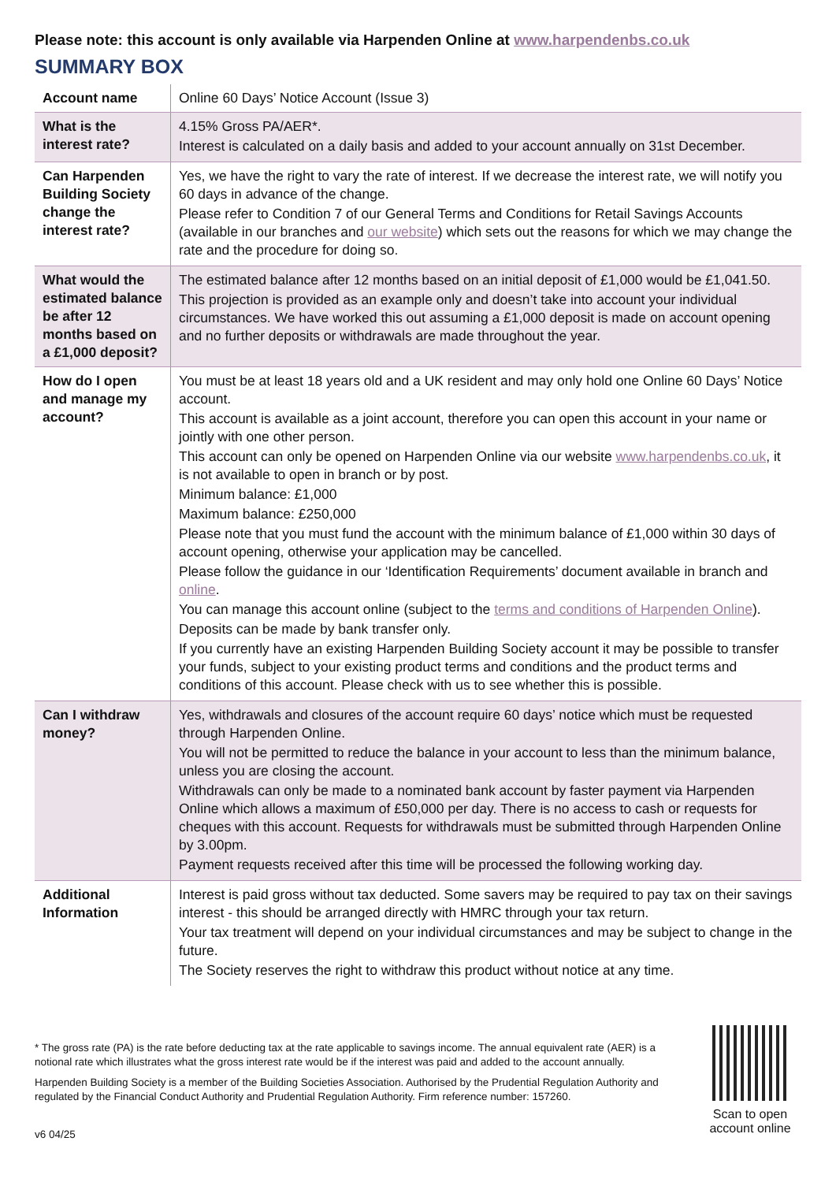Please note: this account is only available via Harpenden Online at www.harpendenbs.co.uk
SUMMARY BOX
| Account name | Online 60 Days’ Notice Account (Issue 3) |
| What is the interest rate? | 4.15% Gross PA/AER*. Interest is calculated on a daily basis and added to your account annually on 31st December. |
| Can Harpenden Building Society change the interest rate? | Yes, we have the right to vary the rate of interest. If we decrease the interest rate, we will notify you 60 days in advance of the change. Please refer to Condition 7 of our General Terms and Conditions for Retail Savings Accounts (available in our branches and our website ) which sets out the reasons for which we may change the rate and the procedure for doing so. |
| What would the estimated balance be after 12 months based on a £1,000 deposit? | The estimated balance after 12 months based on an initial deposit of £1,000 would be £1,041.50. This projection is provided as an example only and doesn’t take into account your individual circumstances. We have worked this out assuming a £1,000 deposit is made on account opening and no further deposits or withdrawals are made throughout the year. |
| How do I open and manage my account? | You must be at least 18 years old and a UK resident and may only hold one Online 60 Days’ Notice account. This account is available as a joint account, therefore you can open this account in your name or jointly with one other person. This account can only be opened on Harpenden Online via our website www.harpendenbs.co.uk , it is not available to open in branch or by post. Minimum balance: £1,000 Maximum balance: £250,000 Please note that you must fund the account with the minimum balance of £1,000 within 30 days of account opening, otherwise your application may be cancelled. Please follow the guidance in our ‘Identification Requirements’ document available in branch and online . You can manage this account online (subject to the terms and conditions of Harpenden Online ). Deposits can be made by bank transfer only. If you currently have an existing Harpenden Building Society account it may be possible to transfer your funds, subject to your existing product terms and conditions and the product terms and conditions of this account. Please check with us to see whether this is possible. |
| Can I withdraw money? | Yes, withdrawals and closures of the account require 60 days’ notice which must be requested through Harpenden Online. You will not be permitted to reduce the balance in your account to less than the minimum balance, unless you are closing the account. Withdrawals can only be made to a nominated bank account by faster payment via Harpenden Online which allows a maximum of £50,000 per day. There is no access to cash or requests for cheques with this account. Requests for withdrawals must be submitted through Harpenden Online by 3.00pm. Payment requests received after this time will be processed the following working day. |
| Additional Information | Interest is paid gross without tax deducted. Some savers may be required to pay tax on their savings interest - this should be arranged directly with HMRC through your tax return. Your tax treatment will depend on your individual circumstances and may be subject to change in the future. The Society reserves the right to withdraw this product without notice at any time. |
* The gross rate (PA) is the rate before deducting tax at the rate applicable to savings income. The annual equivalent rate (AER) is a notional rate which illustrates what the gross interest rate would be if the interest was paid and added to the account annually.
Harpenden Building Society is a member of the Building Societies Association. Authorised by the Prudential Regulation Authority and regulated by the Financial Conduct Authority and Prudential Regulation Authority. Firm reference number: 157260.
v6 04/25
Scan to open account online